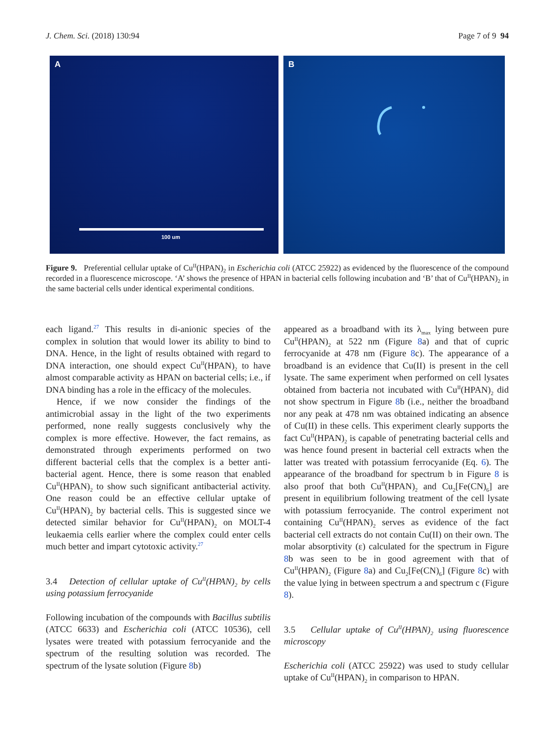J. Chem. Sci. (2018) 130:94 Page 7 of 9 94
A
100 um
B
Figure 9. Preferential cellular uptake of Cu<sup>II</sup>(HPAN)<sub>2</sub> in Escherichia coli (ATCC 25922) as evidenced by the fluorescence of the compound recorded in a fluorescence microscope. ‘A’ shows the presence of HPAN in bacterial cells following incubation and ‘B’ that of Cu<sup>II</sup>(HPAN)<sub>2</sub> in the same bacterial cells under identical experimental conditions.
each ligand.<sup>27</sup> This results in di-anionic species of the complex in solution that would lower its ability to bind to DNA. Hence, in the light of results obtained with regard to DNA interaction, one should expect Cu<sup>II</sup>(HPAN)<sub>2</sub> to have almost comparable activity as HPAN on bacterial cells; i.e., if DNA binding has a role in the efficacy of the molecules.
Hence, if we now consider the findings of the antimicrobial assay in the light of the two experiments performed, none really suggests conclusively why the complex is more effective. However, the fact remains, as demonstrated through experiments performed on two different bacterial cells that the complex is a better anti-bacterial agent. Hence, there is some reason that enabled Cu<sup>II</sup>(HPAN)<sub>2</sub> to show such significant antibacterial activity. One reason could be an effective cellular uptake of Cu<sup>II</sup>(HPAN)<sub>2</sub> by bacterial cells. This is suggested since we detected similar behavior for Cu<sup>II</sup>(HPAN)<sub>2</sub> on MOLT-4 leukaemia cells earlier where the complex could enter cells much better and impart cytotoxic activity.<sup>27</sup>
3.4 Detection of cellular uptake of Cu<sup>II</sup>(HPAN)<sub>2</sub> by cells using potassium ferrocyanide
Following incubation of the compounds with Bacillus subtilis (ATCC 6633) and Escherichia coli (ATCC 10536), cell lysates were treated with potassium ferrocyanide and the spectrum of the resulting solution was recorded. The spectrum of the lysate solution (Figure 8b)
appeared as a broadband with its λ<sub>max</sub> lying between pure Cu<sup>II</sup>(HPAN)<sub>2</sub> at 522 nm (Figure 8a) and that of cupric ferrocyanide at 478 nm (Figure 8c). The appearance of a broadband is an evidence that Cu(II) is present in the cell lysate. The same experiment when performed on cell lysates obtained from bacteria not incubated with Cu<sup>II</sup>(HPAN)<sub>2</sub> did not show spectrum in Figure 8b (i.e., neither the broadband nor any peak at 478 nm was obtained indicating an absence of Cu(II) in these cells. This experiment clearly supports the fact Cu<sup>II</sup>(HPAN)<sub>2</sub> is capable of penetrating bacterial cells and was hence found present in bacterial cell extracts when the latter was treated with potassium ferrocyanide (Eq. 6). The appearance of the broadband for spectrum b in Figure 8 is also proof that both Cu<sup>II</sup>(HPAN)<sub>2</sub> and Cu<sub>2</sub>[Fe(CN)<sub>6</sub>] are present in equilibrium following treatment of the cell lysate with potassium ferrocyanide. The control experiment not containing Cu<sup>II</sup>(HPAN)<sub>2</sub> serves as evidence of the fact bacterial cell extracts do not contain Cu(II) on their own. The molar absorptivity (ε) calculated for the spectrum in Figure 8b was seen to be in good agreement with that of Cu<sup>II</sup>(HPAN)<sub>2</sub> (Figure 8a) and Cu<sub>2</sub>[Fe(CN)<sub>6</sub>] (Figure 8c) with the value lying in between spectrum a and spectrum c (Figure 8).
3.5 Cellular uptake of Cu<sup>II</sup>(HPAN)<sub>2</sub> using fluorescence microscopy
Escherichia coli (ATCC 25922) was used to study cellular uptake of Cu<sup>II</sup>(HPAN)<sub>2</sub> in comparison to HPAN.